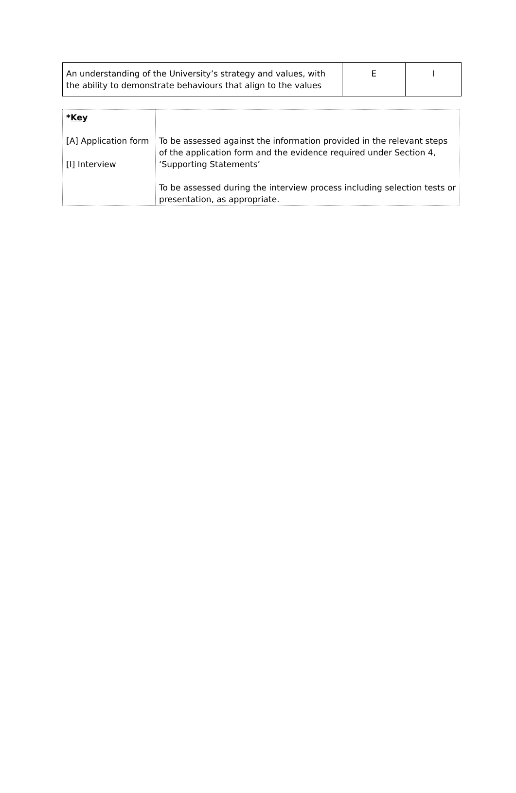| An understanding of the University’s strategy and values, with the ability to demonstrate behaviours that align to the values | E | I |
| * Key [A] Application form [I] Interview | To be assessed against the information provided in the relevant steps of the application form and the evidence required under Section 4, ‘Supporting Statements’ To be assessed during the interview process including selection tests or presentation, as appropriate. |